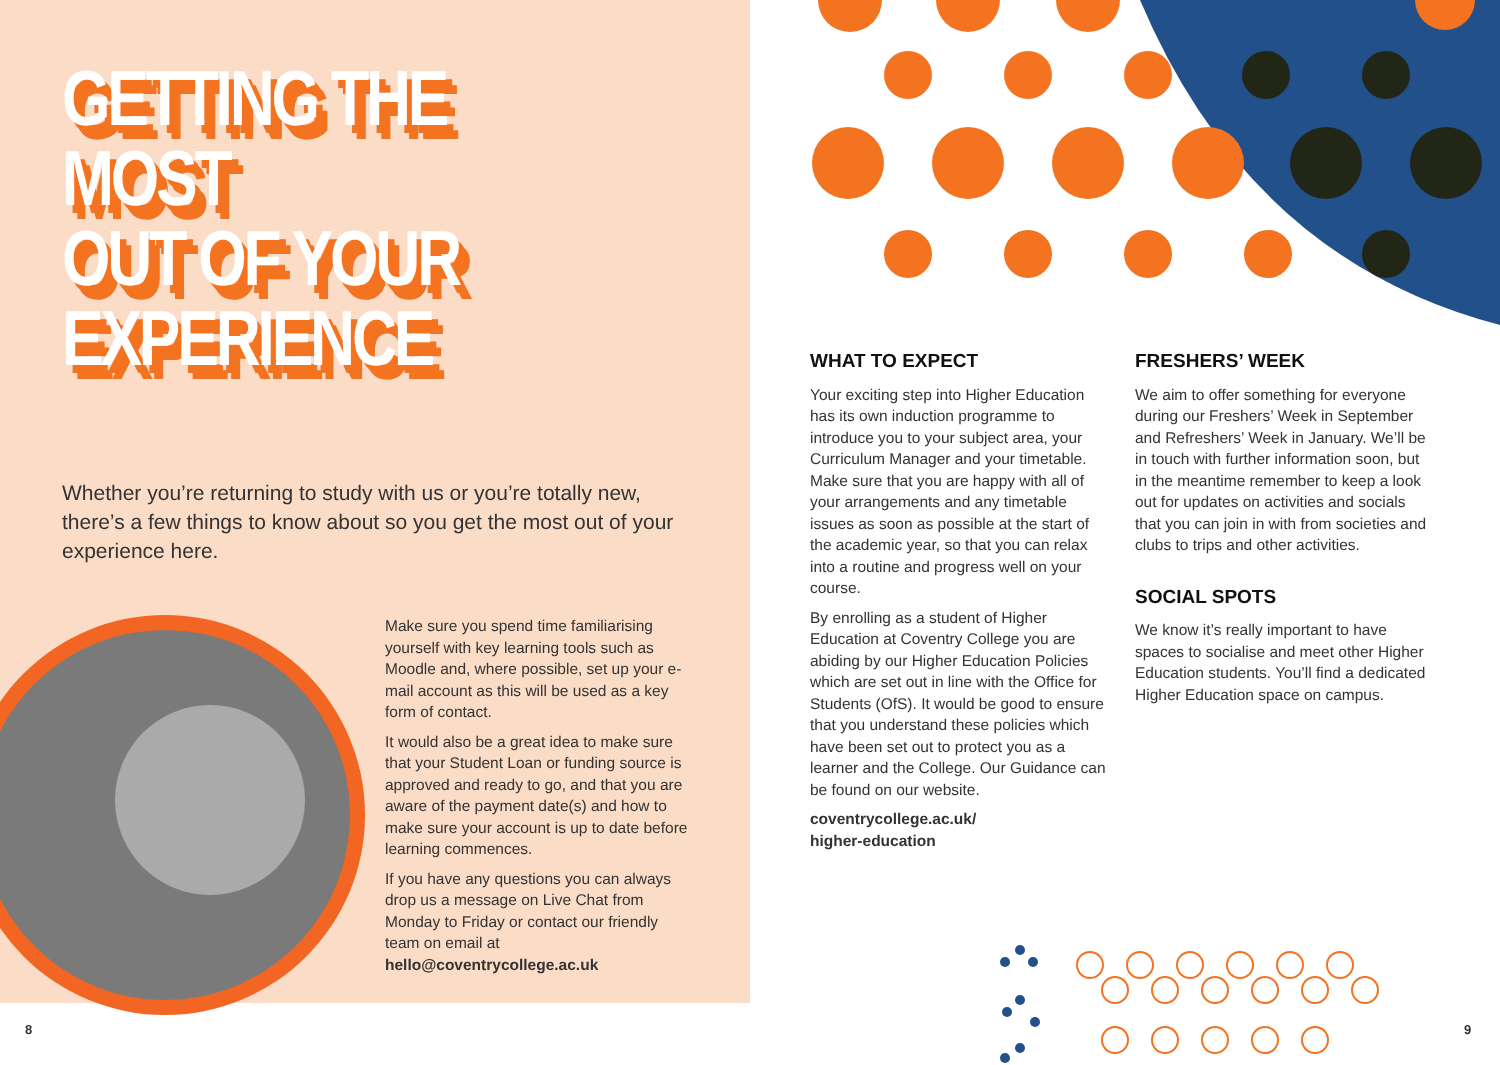GETTING THE MOST
OUT OF YOUR
EXPERIENCE
Whether you’re returning to study with us or you’re totally new, there’s a few things to know about so you get the most out of your experience here.
Make sure you spend time familiarising yourself with key learning tools such as Moodle and, where possible, set up your e-mail account as this will be used as a key form of contact.
It would also be a great idea to make sure that your Student Loan or funding source is approved and ready to go, and that you are aware of the payment date(s) and how to make sure your account is up to date before learning commences.
If you have any questions you can always drop us a message on Live Chat from Monday to Friday or contact our friendly team on email at hello@coventrycollege.ac.uk
WHAT TO EXPECT
Your exciting step into Higher Education has its own induction programme to introduce you to your subject area, your Curriculum Manager and your timetable. Make sure that you are happy with all of your arrangements and any timetable issues as soon as possible at the start of the academic year, so that you can relax into a routine and progress well on your course.
By enrolling as a student of Higher Education at Coventry College you are abiding by our Higher Education Policies which are set out in line with the Office for Students (OfS). It would be good to ensure that you understand these policies which have been set out to protect you as a learner and the College. Our Guidance can be found on our website.
coventrycollege.ac.uk/
higher-education
FRESHERS’ WEEK
We aim to offer something for everyone during our Freshers’ Week in September and Refreshers’ Week in January. We’ll be in touch with further information soon, but in the meantime remember to keep a look out for updates on activities and socials that you can join in with from societies and clubs to trips and other activities.
SOCIAL SPOTS
We know it’s really important to have spaces to socialise and meet other Higher Education students. You’ll find a dedicated Higher Education space on campus.
8 9